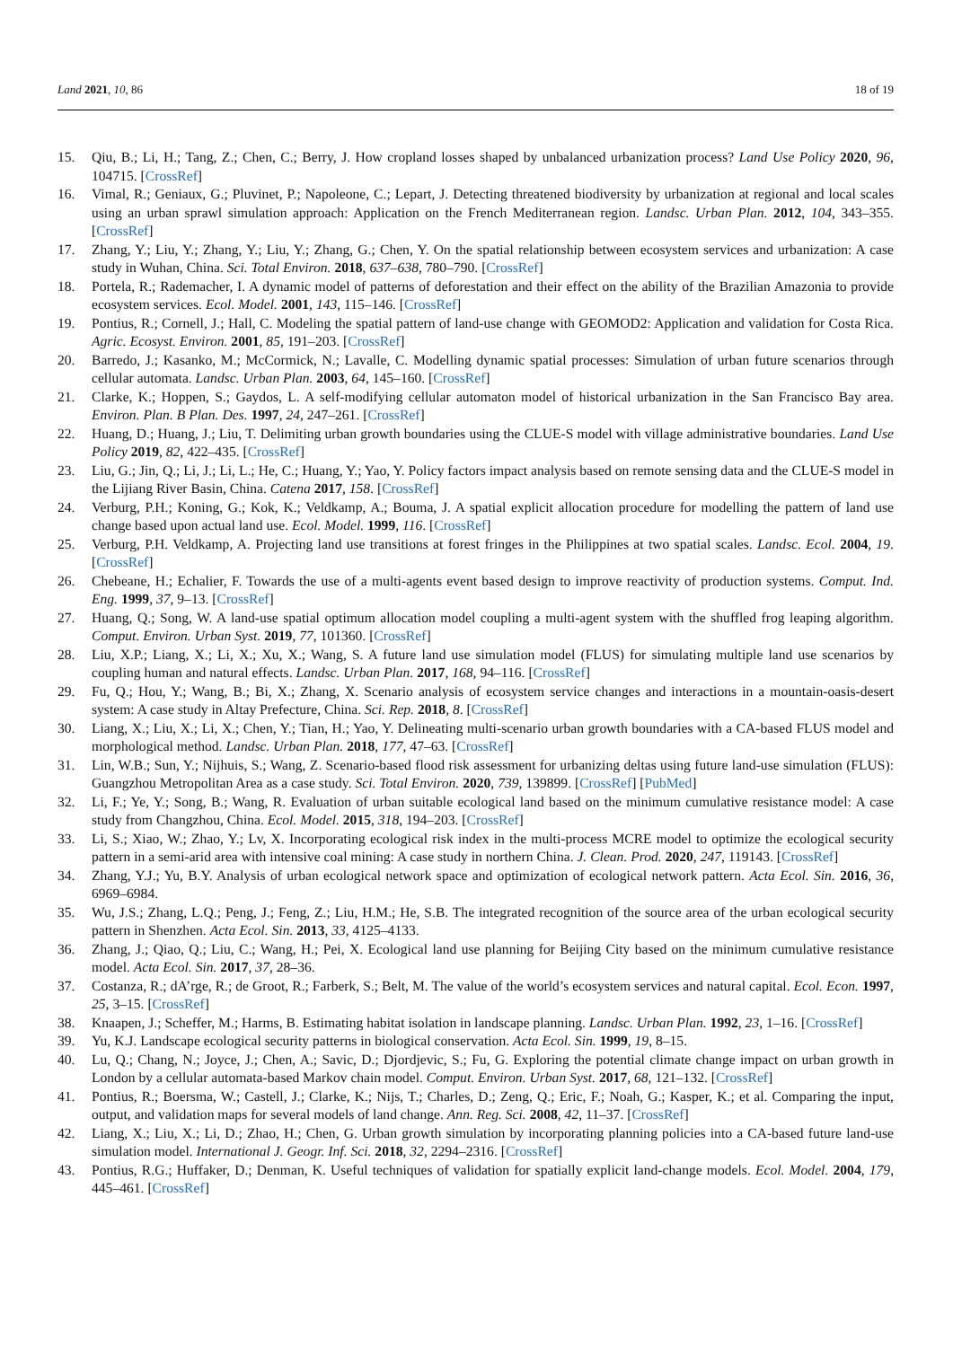Land 2021, 10, 86 18 of 19
15. Qiu, B.; Li, H.; Tang, Z.; Chen, C.; Berry, J. How cropland losses shaped by unbalanced urbanization process? Land Use Policy 2020, 96, 104715. [CrossRef]
16. Vimal, R.; Geniaux, G.; Pluvinet, P.; Napoleone, C.; Lepart, J. Detecting threatened biodiversity by urbanization at regional and local scales using an urban sprawl simulation approach: Application on the French Mediterranean region. Landsc. Urban Plan. 2012, 104, 343–355. [CrossRef]
17. Zhang, Y.; Liu, Y.; Zhang, Y.; Liu, Y.; Zhang, G.; Chen, Y. On the spatial relationship between ecosystem services and urbanization: A case study in Wuhan, China. Sci. Total Environ. 2018, 637–638, 780–790. [CrossRef]
18. Portela, R.; Rademacher, I. A dynamic model of patterns of deforestation and their effect on the ability of the Brazilian Amazonia to provide ecosystem services. Ecol. Model. 2001, 143, 115–146. [CrossRef]
19. Pontius, R.; Cornell, J.; Hall, C. Modeling the spatial pattern of land-use change with GEOMOD2: Application and validation for Costa Rica. Agric. Ecosyst. Environ. 2001, 85, 191–203. [CrossRef]
20. Barredo, J.; Kasanko, M.; McCormick, N.; Lavalle, C. Modelling dynamic spatial processes: Simulation of urban future scenarios through cellular automata. Landsc. Urban Plan. 2003, 64, 145–160. [CrossRef]
21. Clarke, K.; Hoppen, S.; Gaydos, L. A self-modifying cellular automaton model of historical urbanization in the San Francisco Bay area. Environ. Plan. B Plan. Des. 1997, 24, 247–261. [CrossRef]
22. Huang, D.; Huang, J.; Liu, T. Delimiting urban growth boundaries using the CLUE-S model with village administrative boundaries. Land Use Policy 2019, 82, 422–435. [CrossRef]
23. Liu, G.; Jin, Q.; Li, J.; Li, L.; He, C.; Huang, Y.; Yao, Y. Policy factors impact analysis based on remote sensing data and the CLUE-S model in the Lijiang River Basin, China. Catena 2017, 158. [CrossRef]
24. Verburg, P.H.; Koning, G.; Kok, K.; Veldkamp, A.; Bouma, J. A spatial explicit allocation procedure for modelling the pattern of land use change based upon actual land use. Ecol. Model. 1999, 116. [CrossRef]
25. Verburg, P.H. Veldkamp, A. Projecting land use transitions at forest fringes in the Philippines at two spatial scales. Landsc. Ecol. 2004, 19. [CrossRef]
26. Chebeane, H.; Echalier, F. Towards the use of a multi-agents event based design to improve reactivity of production systems. Comput. Ind. Eng. 1999, 37, 9–13. [CrossRef]
27. Huang, Q.; Song, W. A land-use spatial optimum allocation model coupling a multi-agent system with the shuffled frog leaping algorithm. Comput. Environ. Urban Syst. 2019, 77, 101360. [CrossRef]
28. Liu, X.P.; Liang, X.; Li, X.; Xu, X.; Wang, S. A future land use simulation model (FLUS) for simulating multiple land use scenarios by coupling human and natural effects. Landsc. Urban Plan. 2017, 168, 94–116. [CrossRef]
29. Fu, Q.; Hou, Y.; Wang, B.; Bi, X.; Zhang, X. Scenario analysis of ecosystem service changes and interactions in a mountain-oasis-desert system: A case study in Altay Prefecture, China. Sci. Rep. 2018, 8. [CrossRef]
30. Liang, X.; Liu, X.; Li, X.; Chen, Y.; Tian, H.; Yao, Y. Delineating multi-scenario urban growth boundaries with a CA-based FLUS model and morphological method. Landsc. Urban Plan. 2018, 177, 47–63. [CrossRef]
31. Lin, W.B.; Sun, Y.; Nijhuis, S.; Wang, Z. Scenario-based flood risk assessment for urbanizing deltas using future land-use simulation (FLUS): Guangzhou Metropolitan Area as a case study. Sci. Total Environ. 2020, 739, 139899. [CrossRef] [PubMed]
32. Li, F.; Ye, Y.; Song, B.; Wang, R. Evaluation of urban suitable ecological land based on the minimum cumulative resistance model: A case study from Changzhou, China. Ecol. Model. 2015, 318, 194–203. [CrossRef]
33. Li, S.; Xiao, W.; Zhao, Y.; Lv, X. Incorporating ecological risk index in the multi-process MCRE model to optimize the ecological security pattern in a semi-arid area with intensive coal mining: A case study in northern China. J. Clean. Prod. 2020, 247, 119143. [CrossRef]
34. Zhang, Y.J.; Yu, B.Y. Analysis of urban ecological network space and optimization of ecological network pattern. Acta Ecol. Sin. 2016, 36, 6969–6984.
35. Wu, J.S.; Zhang, L.Q.; Peng, J.; Feng, Z.; Liu, H.M.; He, S.B. The integrated recognition of the source area of the urban ecological security pattern in Shenzhen. Acta Ecol. Sin. 2013, 33, 4125–4133.
36. Zhang, J.; Qiao, Q.; Liu, C.; Wang, H.; Pei, X. Ecological land use planning for Beijing City based on the minimum cumulative resistance model. Acta Ecol. Sin. 2017, 37, 28–36.
37. Costanza, R.; dA’rge, R.; de Groot, R.; Farberk, S.; Belt, M. The value of the world’s ecosystem services and natural capital. Ecol. Econ. 1997, 25, 3–15. [CrossRef]
38. Knaapen, J.; Scheffer, M.; Harms, B. Estimating habitat isolation in landscape planning. Landsc. Urban Plan. 1992, 23, 1–16. [CrossRef]
39. Yu, K.J. Landscape ecological security patterns in biological conservation. Acta Ecol. Sin. 1999, 19, 8–15.
40. Lu, Q.; Chang, N.; Joyce, J.; Chen, A.; Savic, D.; Djordjevic, S.; Fu, G. Exploring the potential climate change impact on urban growth in London by a cellular automata-based Markov chain model. Comput. Environ. Urban Syst. 2017, 68, 121–132. [CrossRef]
41. Pontius, R.; Boersma, W.; Castell, J.; Clarke, K.; Nijs, T.; Charles, D.; Zeng, Q.; Eric, F.; Noah, G.; Kasper, K.; et al. Comparing the input, output, and validation maps for several models of land change. Ann. Reg. Sci. 2008, 42, 11–37. [CrossRef]
42. Liang, X.; Liu, X.; Li, D.; Zhao, H.; Chen, G. Urban growth simulation by incorporating planning policies into a CA-based future land-use simulation model. International J. Geogr. Inf. Sci. 2018, 32, 2294–2316. [CrossRef]
43. Pontius, R.G.; Huffaker, D.; Denman, K. Useful techniques of validation for spatially explicit land-change models. Ecol. Model. 2004, 179, 445–461. [CrossRef]